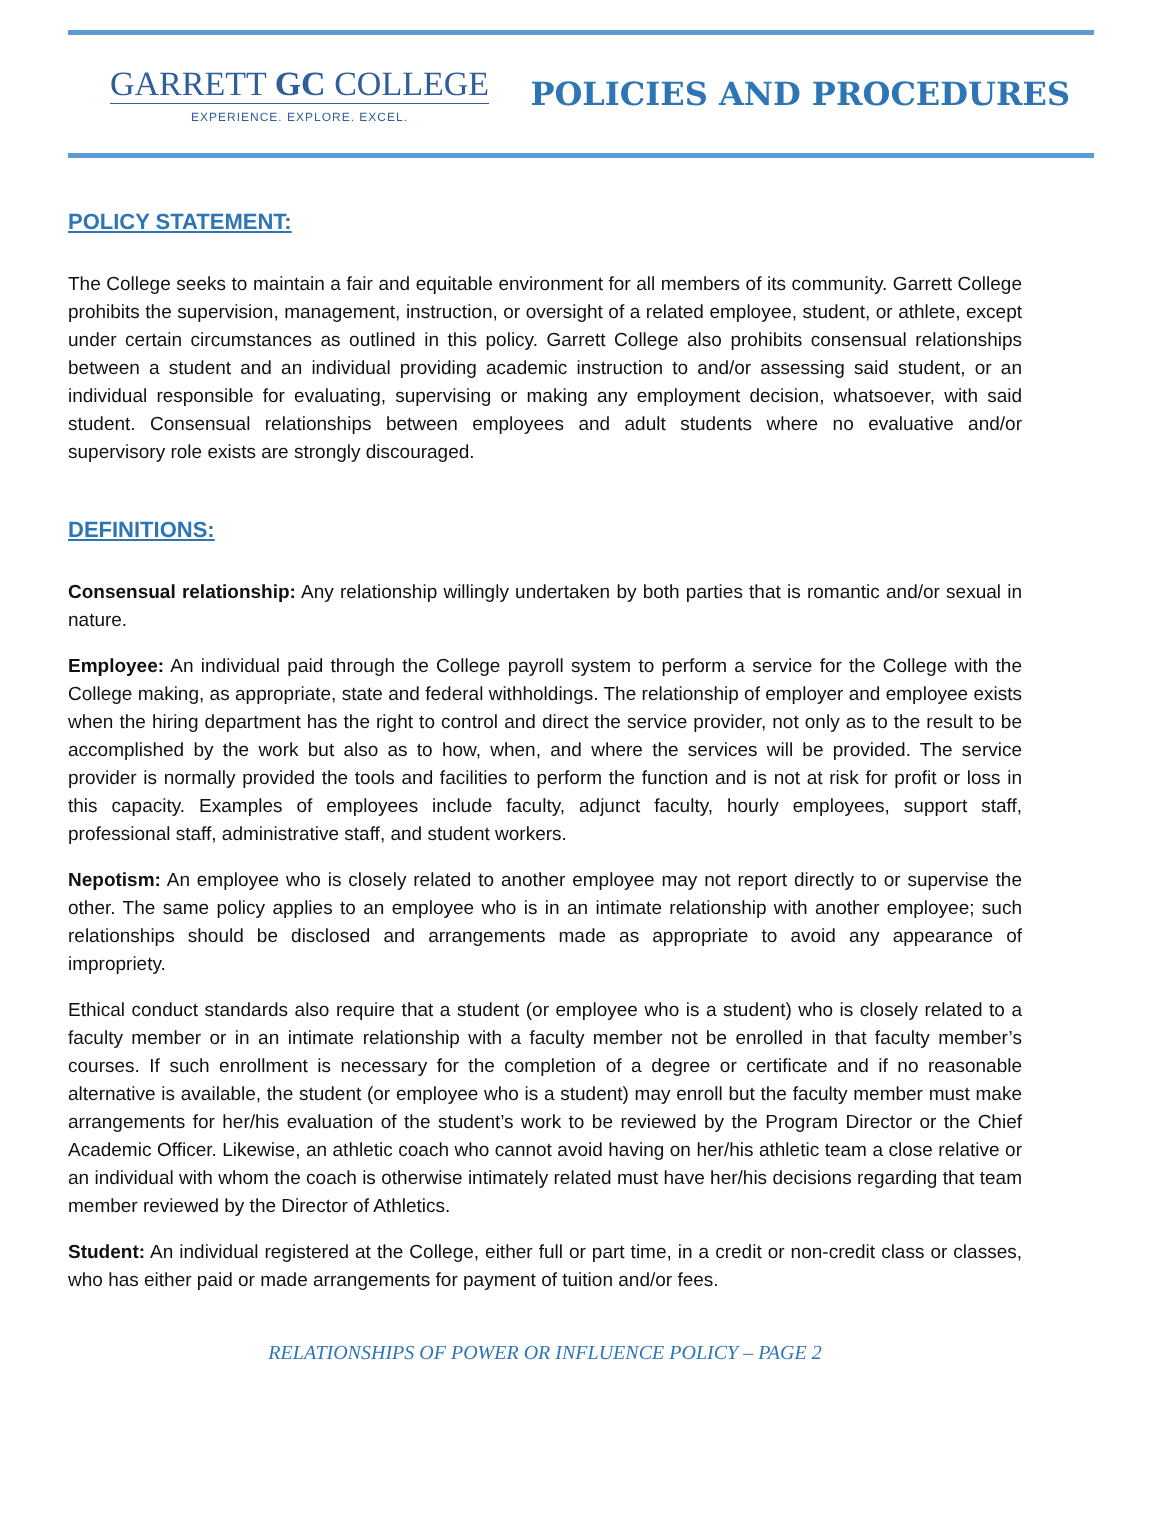GARRETT GC COLLEGE
EXPERIENCE. EXPLORE. EXCEL.
POLICIES AND PROCEDURES
POLICY STATEMENT:
The College seeks to maintain a fair and equitable environment for all members of its community. Garrett College prohibits the supervision, management, instruction, or oversight of a related employee, student, or athlete, except under certain circumstances as outlined in this policy. Garrett College also prohibits consensual relationships between a student and an individual providing academic instruction to and/or assessing said student, or an individual responsible for evaluating, supervising or making any employment decision, whatsoever, with said student. Consensual relationships between employees and adult students where no evaluative and/or supervisory role exists are strongly discouraged.
DEFINITIONS:
Consensual relationship: Any relationship willingly undertaken by both parties that is romantic and/or sexual in nature.
Employee: An individual paid through the College payroll system to perform a service for the College with the College making, as appropriate, state and federal withholdings. The relationship of employer and employee exists when the hiring department has the right to control and direct the service provider, not only as to the result to be accomplished by the work but also as to how, when, and where the services will be provided. The service provider is normally provided the tools and facilities to perform the function and is not at risk for profit or loss in this capacity. Examples of employees include faculty, adjunct faculty, hourly employees, support staff, professional staff, administrative staff, and student workers.
Nepotism: An employee who is closely related to another employee may not report directly to or supervise the other. The same policy applies to an employee who is in an intimate relationship with another employee; such relationships should be disclosed and arrangements made as appropriate to avoid any appearance of impropriety.
Ethical conduct standards also require that a student (or employee who is a student) who is closely related to a faculty member or in an intimate relationship with a faculty member not be enrolled in that faculty member’s courses. If such enrollment is necessary for the completion of a degree or certificate and if no reasonable alternative is available, the student (or employee who is a student) may enroll but the faculty member must make arrangements for her/his evaluation of the student’s work to be reviewed by the Program Director or the Chief Academic Officer. Likewise, an athletic coach who cannot avoid having on her/his athletic team a close relative or an individual with whom the coach is otherwise intimately related must have her/his decisions regarding that team member reviewed by the Director of Athletics.
Student: An individual registered at the College, either full or part time, in a credit or non-credit class or classes, who has either paid or made arrangements for payment of tuition and/or fees.
RELATIONSHIPS OF POWER OR INFLUENCE POLICY – PAGE 2